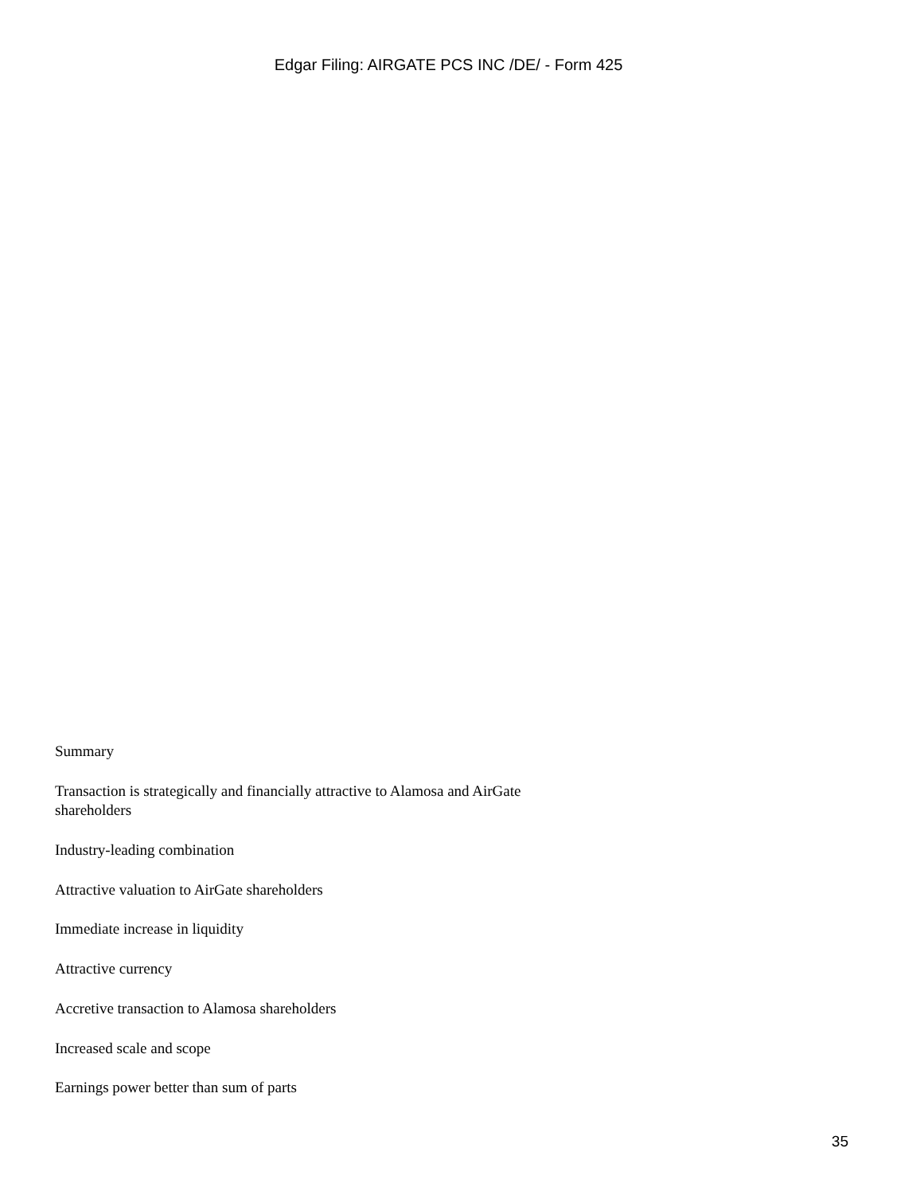Edgar Filing: AIRGATE PCS INC /DE/ - Form 425
Summary
Transaction is strategically and financially attractive to Alamosa and AirGate shareholders
Industry-leading combination
Attractive valuation to AirGate shareholders
Immediate increase in liquidity
Attractive currency
Accretive transaction to Alamosa shareholders
Increased scale and scope
Earnings power better than sum of parts
35